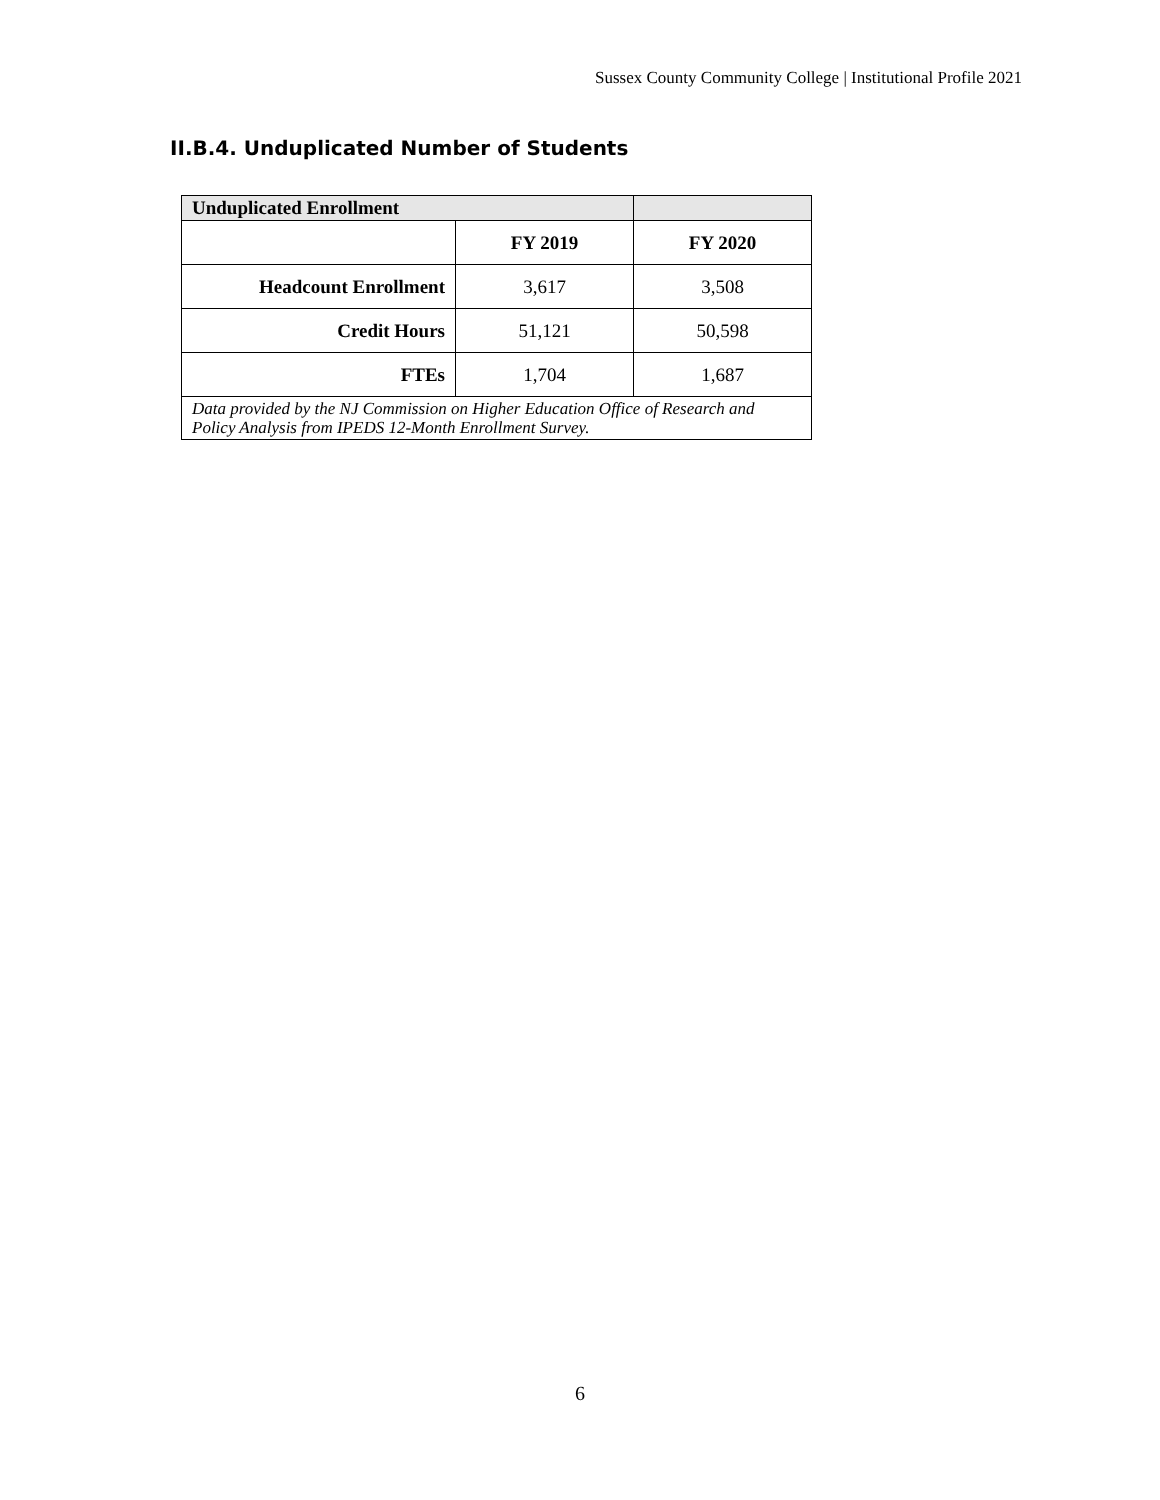Sussex County Community College | Institutional Profile 2021
II.B.4. Unduplicated Number of Students
| Unduplicated Enrollment | | |
| --- | --- | --- |
| | FY 2019 | FY 2020 |
| Headcount Enrollment | 3,617 | 3,508 |
| Credit Hours | 51,121 | 50,598 |
| FTEs | 1,704 | 1,687 |
| Data provided by the NJ Commission on Higher Education Office of Research and Policy Analysis from IPEDS 12-Month Enrollment Survey. | | |
6